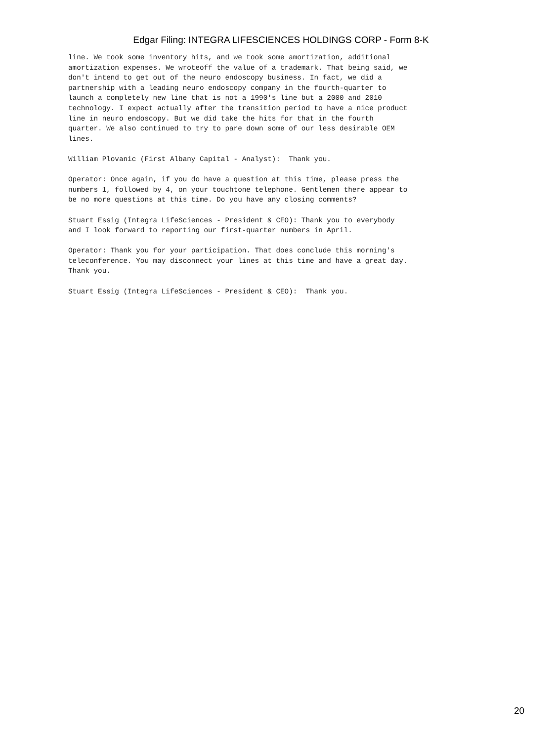Edgar Filing: INTEGRA LIFESCIENCES HOLDINGS CORP - Form 8-K
line. We took some inventory hits, and we took some amortization, additional
amortization expenses. We wroteoff the value of a trademark. That being said, we
don't intend to get out of the neuro endoscopy business. In fact, we did a
partnership with a leading neuro endoscopy company in the fourth-quarter to
launch a completely new line that is not a 1990's line but a 2000 and 2010
technology. I expect actually after the transition period to have a nice product
line in neuro endoscopy. But we did take the hits for that in the fourth
quarter. We also continued to try to pare down some of our less desirable OEM
lines.
William Plovanic (First Albany Capital - Analyst):  Thank you.
Operator: Once again, if you do have a question at this time, please press the
numbers 1, followed by 4, on your touchtone telephone. Gentlemen there appear to
be no more questions at this time. Do you have any closing comments?
Stuart Essig (Integra LifeSciences - President & CEO): Thank you to everybody
and I look forward to reporting our first-quarter numbers in April.
Operator: Thank you for your participation. That does conclude this morning's
teleconference. You may disconnect your lines at this time and have a great day.
Thank you.
Stuart Essig (Integra LifeSciences - President & CEO):  Thank you.
20